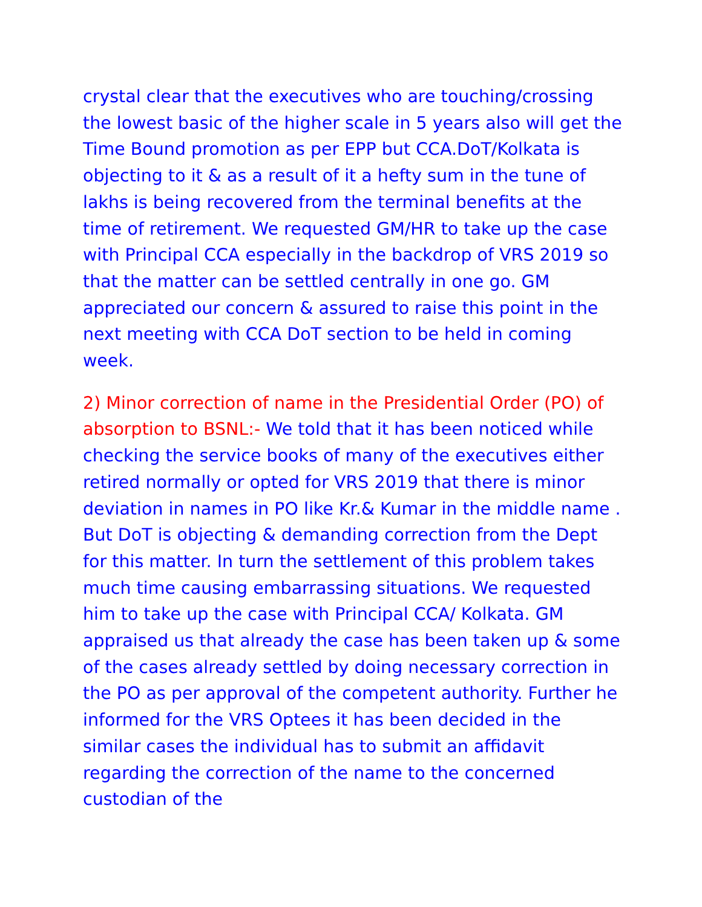crystal clear that the executives who are touching/crossing the lowest basic of the higher scale in 5 years also will get the Time Bound promotion as per EPP but CCA.DoT/Kolkata is objecting to it & as a result of it a hefty sum in the tune of lakhs is being recovered from the terminal benefits at the time of retirement. We requested GM/HR to take up the case with Principal CCA especially in the backdrop of VRS 2019 so that the matter can be settled centrally in one go. GM appreciated our concern & assured to raise this point in the next meeting with CCA DoT section to be held in coming week.
2) Minor correction of name in the Presidential Order (PO) of absorption to BSNL:- We told that it has been noticed while checking the service books of many of the executives either retired normally or opted for VRS 2019 that there is minor deviation in names in PO like Kr.& Kumar in the middle name . But DoT is objecting & demanding correction from the Dept for this matter. In turn the settlement of this problem takes much time causing embarrassing situations. We requested him to take up the case with Principal CCA/ Kolkata. GM appraised us that already the case has been taken up & some of the cases already settled by doing necessary correction in the PO as per approval of the competent authority. Further he informed for the VRS Optees it has been decided in the similar cases the individual has to submit an affidavit regarding the correction of the name to the concerned custodian of the